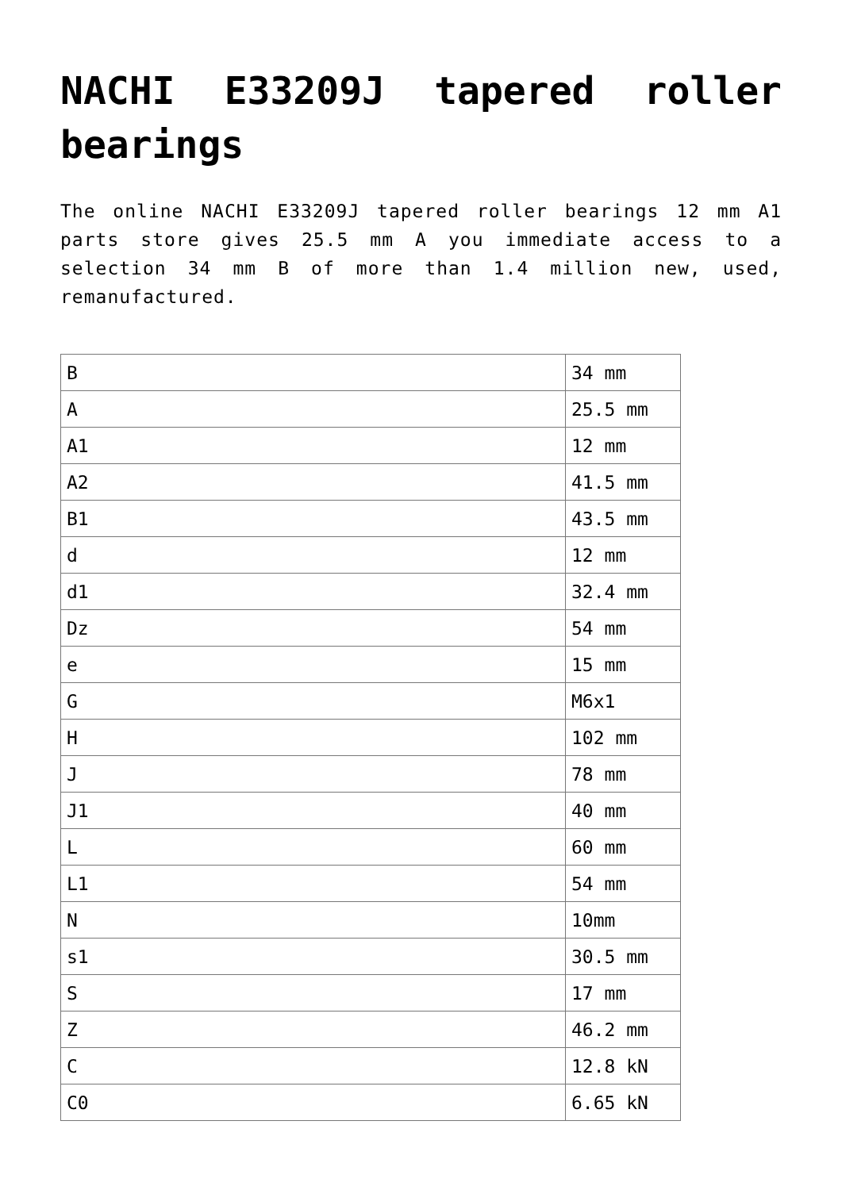NACHI E33209J tapered roller bearings
The online NACHI E33209J tapered roller bearings 12 mm A1 parts store gives 25.5 mm A you immediate access to a selection 34 mm B of more than 1.4 million new, used, remanufactured.
| B | 34 mm |
| A | 25.5 mm |
| A1 | 12 mm |
| A2 | 41.5 mm |
| B1 | 43.5 mm |
| d | 12 mm |
| d1 | 32.4 mm |
| Dz | 54 mm |
| e | 15 mm |
| G | M6x1 |
| H | 102 mm |
| J | 78 mm |
| J1 | 40 mm |
| L | 60 mm |
| L1 | 54 mm |
| N | 10mm |
| s1 | 30.5 mm |
| S | 17 mm |
| Z | 46.2 mm |
| C | 12.8 kN |
| C0 | 6.65 kN |